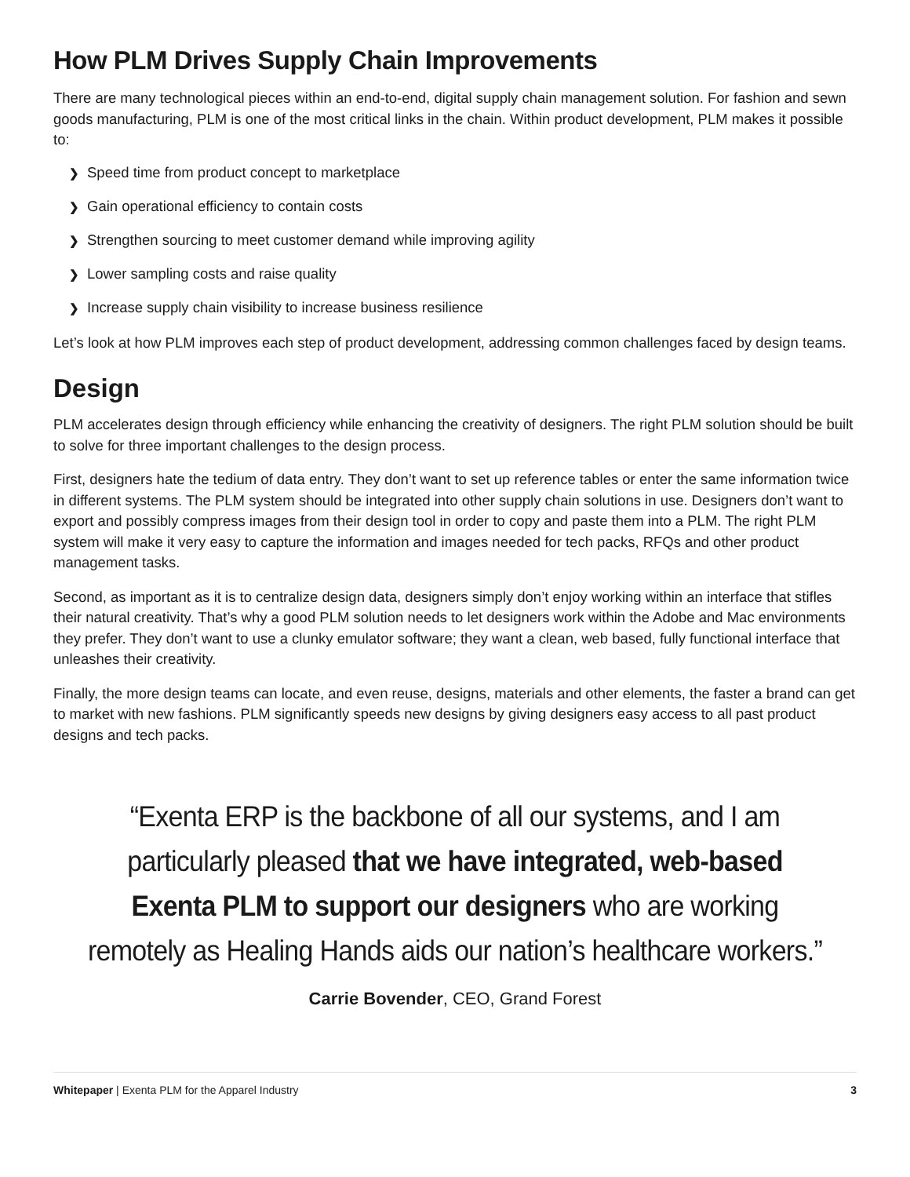How PLM Drives Supply Chain Improvements
There are many technological pieces within an end-to-end, digital supply chain management solution. For fashion and sewn goods manufacturing, PLM is one of the most critical links in the chain. Within product development, PLM makes it possible to:
❯ Speed time from product concept to marketplace
❯ Gain operational efficiency to contain costs
❯ Strengthen sourcing to meet customer demand while improving agility
❯ Lower sampling costs and raise quality
❯ Increase supply chain visibility to increase business resilience
Let’s look at how PLM improves each step of product development, addressing common challenges faced by design teams.
Design
PLM accelerates design through efficiency while enhancing the creativity of designers. The right PLM solution should be built to solve for three important challenges to the design process.
First, designers hate the tedium of data entry. They don’t want to set up reference tables or enter the same information twice in different systems. The PLM system should be integrated into other supply chain solutions in use. Designers don’t want to export and possibly compress images from their design tool in order to copy and paste them into a PLM. The right PLM system will make it very easy to capture the information and images needed for tech packs, RFQs and other product management tasks.
Second, as important as it is to centralize design data, designers simply don’t enjoy working within an interface that stifles their natural creativity. That’s why a good PLM solution needs to let designers work within the Adobe and Mac environments they prefer. They don’t want to use a clunky emulator software; they want a clean, web based, fully functional interface that unleashes their creativity.
Finally, the more design teams can locate, and even reuse, designs, materials and other elements, the faster a brand can get to market with new fashions. PLM significantly speeds new designs by giving designers easy access to all past product designs and tech packs.
“Exenta ERP is the backbone of all our systems, and I am particularly pleased that we have integrated, web-based Exenta PLM to support our designers who are working remotely as Healing Hands aids our nation’s healthcare workers.”
Carrie Bovender, CEO, Grand Forest
Whitepaper | Exenta PLM for the Apparel Industry 3